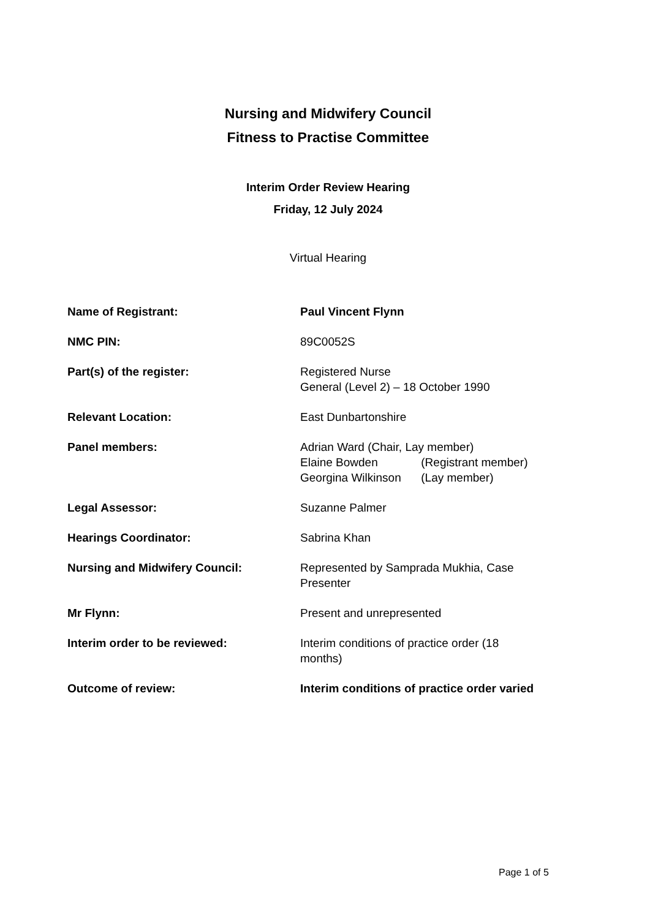Nursing and Midwifery Council
Fitness to Practise Committee
Interim Order Review Hearing
Friday, 12 July 2024
Virtual Hearing
| Name of Registrant: | Paul Vincent Flynn |
| NMC PIN: | 89C0052S |
| Part(s) of the register: | Registered Nurse General (Level 2) – 18 October 1990 |
| Relevant Location: | East Dunbartonshire |
| Panel members: | Adrian Ward (Chair, Lay member) Elaine Bowden (Registrant member) Georgina Wilkinson (Lay member) |
| Legal Assessor: | Suzanne Palmer |
| Hearings Coordinator: | Sabrina Khan |
| Nursing and Midwifery Council: | Represented by Samprada Mukhia, Case Presenter |
| Mr Flynn: | Present and unrepresented |
| Interim order to be reviewed: | Interim conditions of practice order (18 months) |
| Outcome of review: | Interim conditions of practice order varied |
Page 1 of 5